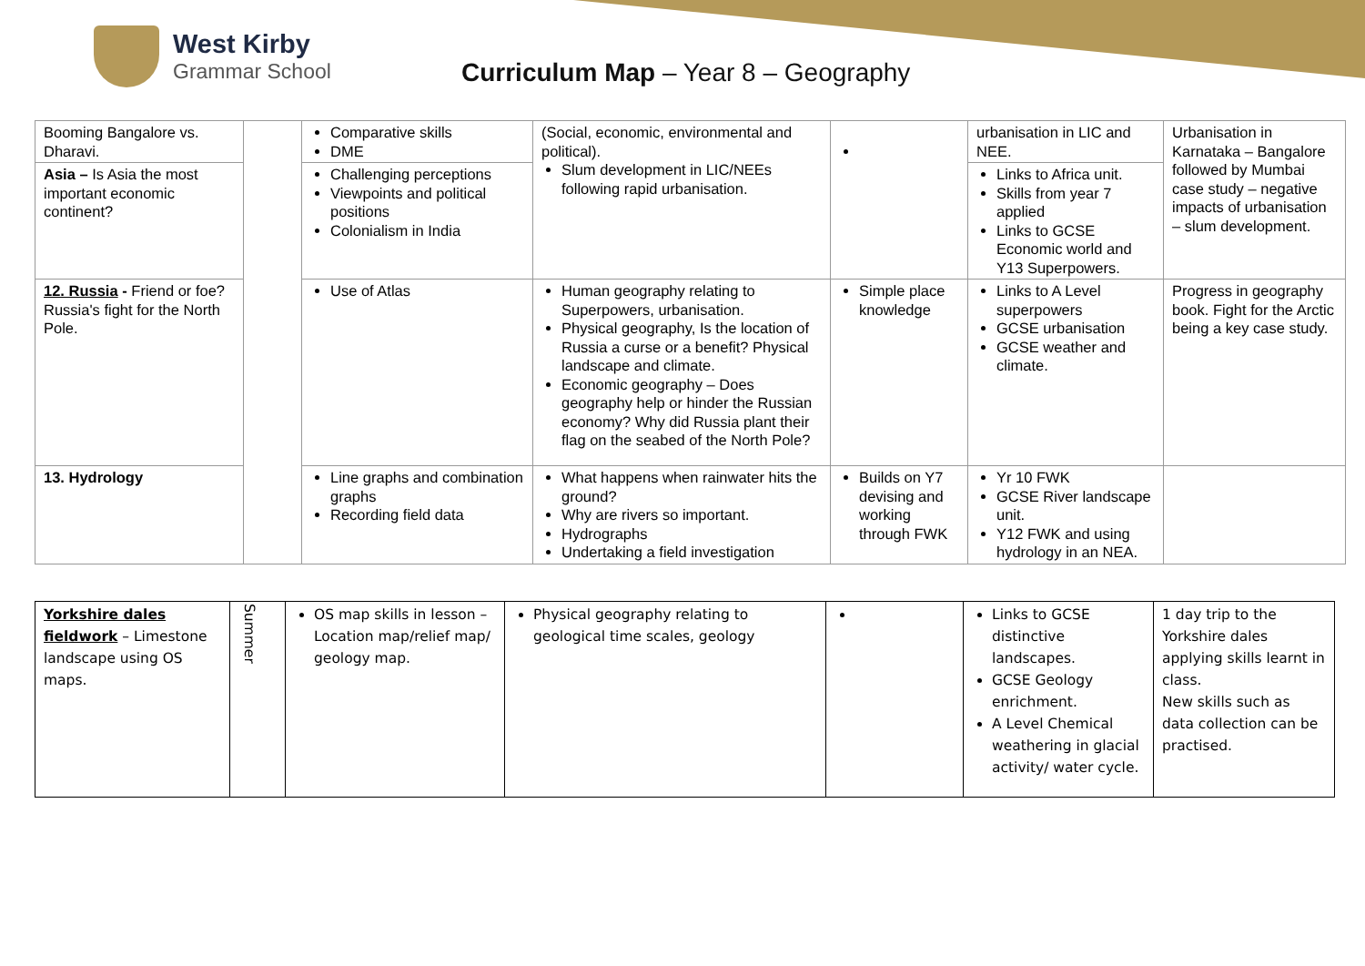West Kirby
Grammar School
Curriculum Map – Year 8 – Geography
| Booming Bangalore vs. Dharavi. | | Comparative skills DME | (Social, economic, environmental and political). Slum development in LIC/NEEs following rapid urbanisation. | | urbanisation in LIC and NEE. | Urbanisation in Karnataka – Bangalore followed by Mumbai case study – negative impacts of urbanisation – slum development. |
| Asia – Is Asia the most important economic continent? | | Challenging perceptions Viewpoints and political positions Colonialism in India | | | Links to Africa unit. Skills from year 7 applied Links to GCSE Economic world and Y13 Superpowers. | |
| 12. Russia - Friend or foe? Russia's fight for the North Pole. | | Use of Atlas | Human geography relating to Superpowers, urbanisation. Physical geography, Is the location of Russia a curse or a benefit? Physical landscape and climate. Economic geography – Does geography help or hinder the Russian economy? Why did Russia plant their flag on the seabed of the North Pole? | Simple place knowledge | Links to A Level superpowers GCSE urbanisation GCSE weather and climate. | Progress in geography book. Fight for the Arctic being a key case study. |
| 13. Hydrology | | Line graphs and combination graphs Recording field data | What happens when rainwater hits the ground? Why are rivers so important. Hydrographs Undertaking a field investigation | Builds on Y7 devising and working through FWK | Yr 10 FWK GCSE River landscape unit. Y12 FWK and using hydrology in an NEA. | |
| Yorkshire dales fieldwork – Limestone landscape using OS maps. | Summer | OS map skills in lesson – Location map/relief map/ geology map. | Physical geography relating to geological time scales, geology | | Links to GCSE distinctive landscapes. GCSE Geology enrichment. A Level Chemical weathering in glacial activity/ water cycle. | 1 day trip to the Yorkshire dales applying skills learnt in class. New skills such as data collection can be practised. |